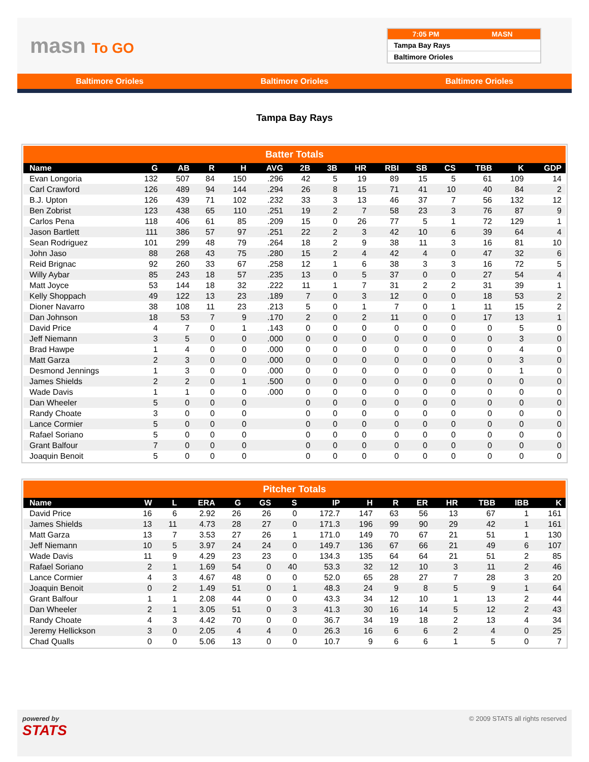masn To GO
7:05 PM MASN
Tampa Bay Rays
Baltimore Orioles
Baltimore Orioles Baltimore Orioles Baltimore Orioles
Tampa Bay Rays
Batter Totals
| Name | G | AB | R | H | AVG | 2B | 3B | HR | RBI | SB | CS | TBB | K | GDP |
| --- | --- | --- | --- | --- | --- | --- | --- | --- | --- | --- | --- | --- | --- | --- |
| Evan Longoria | 132 | 507 | 84 | 150 | .296 | 42 | 5 | 19 | 89 | 15 | 5 | 61 | 109 | 14 |
| Carl Crawford | 126 | 489 | 94 | 144 | .294 | 26 | 8 | 15 | 71 | 41 | 10 | 40 | 84 | 2 |
| B.J. Upton | 126 | 439 | 71 | 102 | .232 | 33 | 3 | 13 | 46 | 37 | 7 | 56 | 132 | 12 |
| Ben Zobrist | 123 | 438 | 65 | 110 | .251 | 19 | 2 | 7 | 58 | 23 | 3 | 76 | 87 | 9 |
| Carlos Pena | 118 | 406 | 61 | 85 | .209 | 15 | 0 | 26 | 77 | 5 | 1 | 72 | 129 | 1 |
| Jason Bartlett | 111 | 386 | 57 | 97 | .251 | 22 | 2 | 3 | 42 | 10 | 6 | 39 | 64 | 4 |
| Sean Rodriguez | 101 | 299 | 48 | 79 | .264 | 18 | 2 | 9 | 38 | 11 | 3 | 16 | 81 | 10 |
| John Jaso | 88 | 268 | 43 | 75 | .280 | 15 | 2 | 4 | 42 | 4 | 0 | 47 | 32 | 6 |
| Reid Brignac | 92 | 260 | 33 | 67 | .258 | 12 | 1 | 6 | 38 | 3 | 3 | 16 | 72 | 5 |
| Willy Aybar | 85 | 243 | 18 | 57 | .235 | 13 | 0 | 5 | 37 | 0 | 0 | 27 | 54 | 4 |
| Matt Joyce | 53 | 144 | 18 | 32 | .222 | 11 | 1 | 7 | 31 | 2 | 2 | 31 | 39 | 1 |
| Kelly Shoppach | 49 | 122 | 13 | 23 | .189 | 7 | 0 | 3 | 12 | 0 | 0 | 18 | 53 | 2 |
| Dioner Navarro | 38 | 108 | 11 | 23 | .213 | 5 | 0 | 1 | 7 | 0 | 1 | 11 | 15 | 2 |
| Dan Johnson | 18 | 53 | 7 | 9 | .170 | 2 | 0 | 2 | 11 | 0 | 0 | 17 | 13 | 1 |
| David Price | 4 | 7 | 0 | 1 | .143 | 0 | 0 | 0 | 0 | 0 | 0 | 0 | 5 | 0 |
| Jeff Niemann | 3 | 5 | 0 | 0 | .000 | 0 | 0 | 0 | 0 | 0 | 0 | 0 | 3 | 0 |
| Brad Hawpe | 1 | 4 | 0 | 0 | .000 | 0 | 0 | 0 | 0 | 0 | 0 | 0 | 4 | 0 |
| Matt Garza | 2 | 3 | 0 | 0 | .000 | 0 | 0 | 0 | 0 | 0 | 0 | 0 | 3 | 0 |
| Desmond Jennings | 1 | 3 | 0 | 0 | .000 | 0 | 0 | 0 | 0 | 0 | 0 | 0 | 1 | 0 |
| James Shields | 2 | 2 | 0 | 1 | .500 | 0 | 0 | 0 | 0 | 0 | 0 | 0 | 0 | 0 |
| Wade Davis | 1 | 1 | 0 | 0 | .000 | 0 | 0 | 0 | 0 | 0 | 0 | 0 | 0 | 0 |
| Dan Wheeler | 5 | 0 | 0 | 0 | | 0 | 0 | 0 | 0 | 0 | 0 | 0 | 0 | 0 |
| Randy Choate | 3 | 0 | 0 | 0 | | 0 | 0 | 0 | 0 | 0 | 0 | 0 | 0 | 0 |
| Lance Cormier | 5 | 0 | 0 | 0 | | 0 | 0 | 0 | 0 | 0 | 0 | 0 | 0 | 0 |
| Rafael Soriano | 5 | 0 | 0 | 0 | | 0 | 0 | 0 | 0 | 0 | 0 | 0 | 0 | 0 |
| Grant Balfour | 7 | 0 | 0 | 0 | | 0 | 0 | 0 | 0 | 0 | 0 | 0 | 0 | 0 |
| Joaquin Benoit | 5 | 0 | 0 | 0 | | 0 | 0 | 0 | 0 | 0 | 0 | 0 | 0 | 0 |
Pitcher Totals
| Name | W | L | ERA | G | GS | S | IP | H | R | ER | HR | TBB | IBB | K |
| --- | --- | --- | --- | --- | --- | --- | --- | --- | --- | --- | --- | --- | --- | --- |
| David Price | 16 | 6 | 2.92 | 26 | 26 | 0 | 172.7 | 147 | 63 | 56 | 13 | 67 | 1 | 161 |
| James Shields | 13 | 11 | 4.73 | 28 | 27 | 0 | 171.3 | 196 | 99 | 90 | 29 | 42 | 1 | 161 |
| Matt Garza | 13 | 7 | 3.53 | 27 | 26 | 1 | 171.0 | 149 | 70 | 67 | 21 | 51 | 1 | 130 |
| Jeff Niemann | 10 | 5 | 3.97 | 24 | 24 | 0 | 149.7 | 136 | 67 | 66 | 21 | 49 | 6 | 107 |
| Wade Davis | 11 | 9 | 4.29 | 23 | 23 | 0 | 134.3 | 135 | 64 | 64 | 21 | 51 | 2 | 85 |
| Rafael Soriano | 2 | 1 | 1.69 | 54 | 0 | 40 | 53.3 | 32 | 12 | 10 | 3 | 11 | 2 | 46 |
| Lance Cormier | 4 | 3 | 4.67 | 48 | 0 | 0 | 52.0 | 65 | 28 | 27 | 7 | 28 | 3 | 20 |
| Joaquin Benoit | 0 | 2 | 1.49 | 51 | 0 | 1 | 48.3 | 24 | 9 | 8 | 5 | 9 | 1 | 64 |
| Grant Balfour | 1 | 1 | 2.08 | 44 | 0 | 0 | 43.3 | 34 | 12 | 10 | 1 | 13 | 2 | 44 |
| Dan Wheeler | 2 | 1 | 3.05 | 51 | 0 | 3 | 41.3 | 30 | 16 | 14 | 5 | 12 | 2 | 43 |
| Randy Choate | 4 | 3 | 4.42 | 70 | 0 | 0 | 36.7 | 34 | 19 | 18 | 2 | 13 | 4 | 34 |
| Jeremy Hellickson | 3 | 0 | 2.05 | 4 | 4 | 0 | 26.3 | 16 | 6 | 6 | 2 | 4 | 0 | 25 |
| Chad Qualls | 0 | 0 | 5.06 | 13 | 0 | 0 | 10.7 | 9 | 6 | 6 | 1 | 5 | 0 | 7 |
powered by
STATS
© 2009 STATS all rights reserved